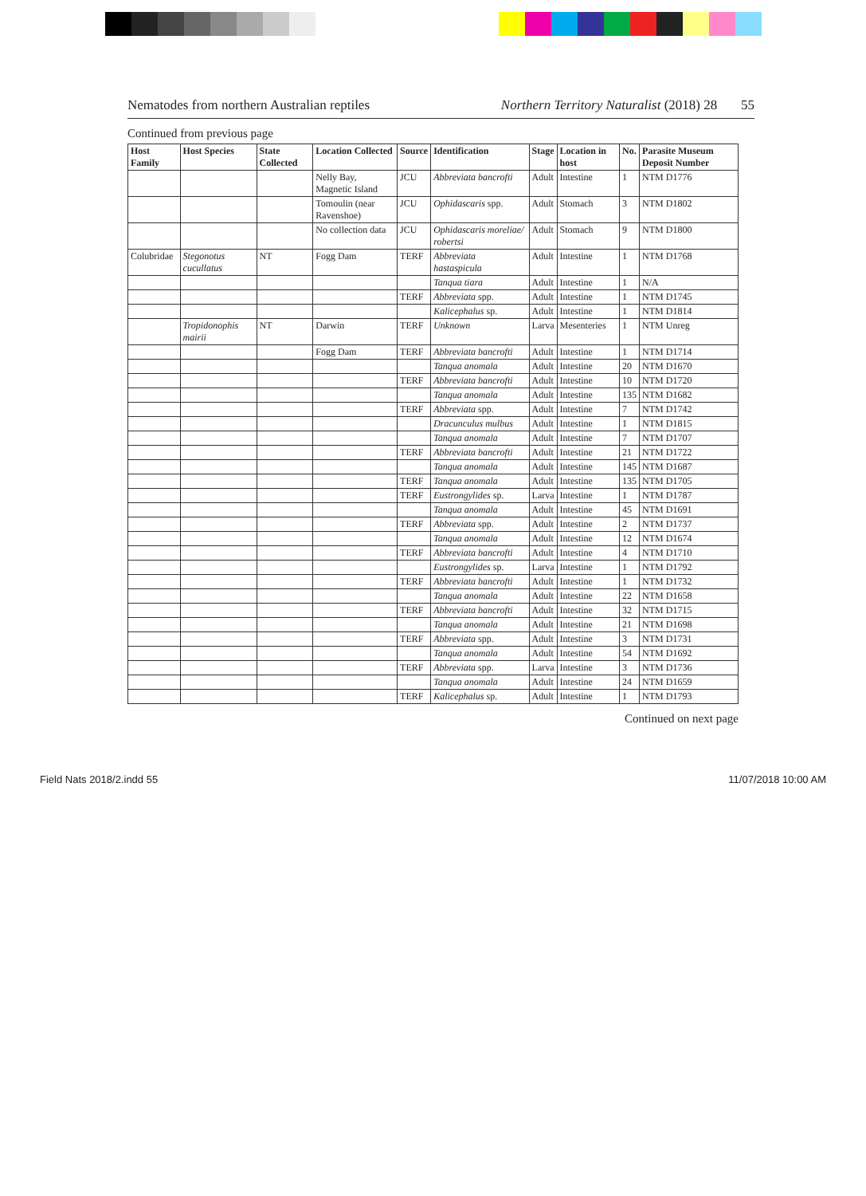Nematodes from northern Australian reptiles Northern Territory Naturalist (2018) 28 55
Continued from previous page
| Host Family | Host Species | State Collected | Location Collected | Source | Identification | Stage | Location in host | No. | Parasite Museum Deposit Number |
| --- | --- | --- | --- | --- | --- | --- | --- | --- | --- |
| | | | Nelly Bay, Magnetic Island | JCU | Abbreviata bancrofti | Adult | Intestine | 1 | NTM D1776 |
| | | | Tomoulin (near Ravenshoe) | JCU | Ophidascaris spp. | Adult | Stomach | 3 | NTM D1802 |
| | | | No collection data | JCU | Ophidascaris moreliae/ robertsi | Adult | Stomach | 9 | NTM D1800 |
| Colubridae | Stegonotus cucullatus | NT | Fogg Dam | TERF | Abbreviata hastaspicula | Adult | Intestine | 1 | NTM D1768 |
| | | | | | Tanqua tiara | Adult | Intestine | 1 | N/A |
| | | | | TERF | Abbreviata spp. | Adult | Intestine | 1 | NTM D1745 |
| | | | | | Kalicephalus sp. | Adult | Intestine | 1 | NTM D1814 |
| | Tropidonophis mairii | NT | Darwin | TERF | Unknown | Larva | Mesenteries | 1 | NTM Unreg |
| | | | Fogg Dam | TERF | Abbreviata bancrofti | Adult | Intestine | 1 | NTM D1714 |
| | | | | | Tanqua anomala | Adult | Intestine | 20 | NTM D1670 |
| | | | | TERF | Abbreviata bancrofti | Adult | Intestine | 10 | NTM D1720 |
| | | | | | Tanqua anomala | Adult | Intestine | 135 | NTM D1682 |
| | | | | TERF | Abbreviata spp. | Adult | Intestine | 7 | NTM D1742 |
| | | | | | Dracunculus mulbus | Adult | Intestine | 1 | NTM D1815 |
| | | | | | Tanqua anomala | Adult | Intestine | 7 | NTM D1707 |
| | | | | TERF | Abbreviata bancrofti | Adult | Intestine | 21 | NTM D1722 |
| | | | | | Tanqua anomala | Adult | Intestine | 145 | NTM D1687 |
| | | | | TERF | Tanqua anomala | Adult | Intestine | 135 | NTM D1705 |
| | | | | TERF | Eustrongylides sp. | Larva | Intestine | 1 | NTM D1787 |
| | | | | | Tanqua anomala | Adult | Intestine | 45 | NTM D1691 |
| | | | | TERF | Abbreviata spp. | Adult | Intestine | 2 | NTM D1737 |
| | | | | | Tanqua anomala | Adult | Intestine | 12 | NTM D1674 |
| | | | | TERF | Abbreviata bancrofti | Adult | Intestine | 4 | NTM D1710 |
| | | | | | Eustrongylides sp. | Larva | Intestine | 1 | NTM D1792 |
| | | | | TERF | Abbreviata bancrofti | Adult | Intestine | 1 | NTM D1732 |
| | | | | | Tanqua anomala | Adult | Intestine | 22 | NTM D1658 |
| | | | | TERF | Abbreviata bancrofti | Adult | Intestine | 32 | NTM D1715 |
| | | | | | Tanqua anomala | Adult | Intestine | 21 | NTM D1698 |
| | | | | TERF | Abbreviata spp. | Adult | Intestine | 3 | NTM D1731 |
| | | | | | Tanqua anomala | Adult | Intestine | 54 | NTM D1692 |
| | | | | TERF | Abbreviata spp. | Larva | Intestine | 3 | NTM D1736 |
| | | | | | Tanqua anomala | Adult | Intestine | 24 | NTM D1659 |
| | | | | TERF | Kalicephalus sp. | Adult | Intestine | 1 | NTM D1793 |
Continued on next page
Field Nats 2018/2.indd 55 11/07/2018 10:00 AM